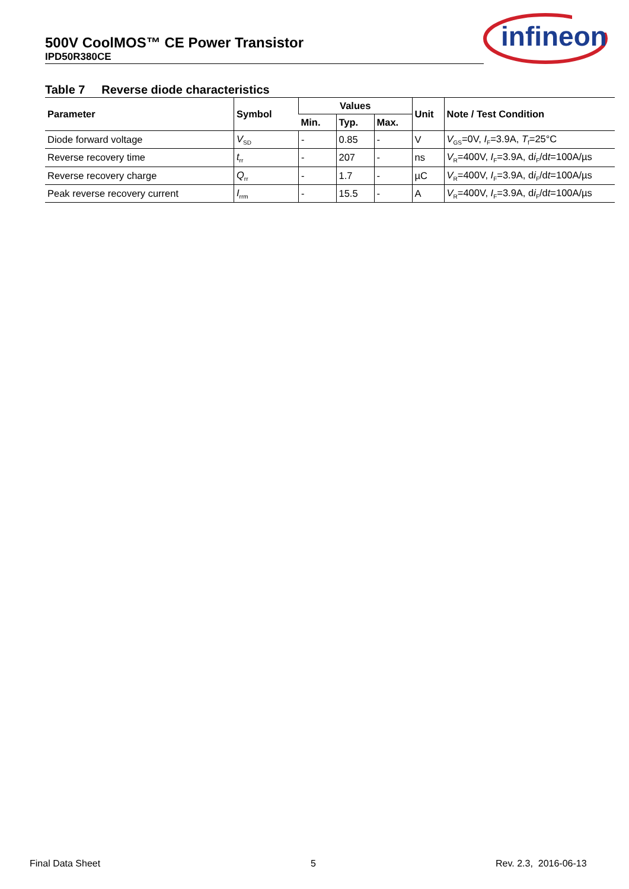500V CoolMOS™ CE Power Transistor
IPD50R380CE
infineon
Table 7 Reverse diode characteristics
| Parameter | Symbol | Values | | | Unit | Note / Test Condition |
| --- | --- | --- | --- | --- | --- | --- |
| | | Min. | Typ. | Max. | | |
| Diode forward voltage | V<sub>SD</sub> | - | 0.85 | - | V | V<sub>GS</sub>=0V, I<sub>F</sub>=3.9A, T<sub>f</sub>=25°C |
| Reverse recovery time | t<sub>rr</sub> | - | 207 | - | ns | V<sub>R</sub>=400V, I<sub>F</sub>=3.9A, d i<sub>F</sub>/d t =100A/µs |
| Reverse recovery charge | Q<sub>rr</sub> | - | 1.7 | - | µC | V<sub>R</sub>=400V, I<sub>F</sub>=3.9A, d i<sub>F</sub>/d t =100A/µs |
| Peak reverse recovery current | I<sub>rrm</sub> | - | 15.5 | - | A | V<sub>R</sub>=400V, I<sub>F</sub>=3.9A, d i<sub>F</sub>/d t =100A/µs |
Final Data Sheet 5 Rev. 2.3, 2016-06-13